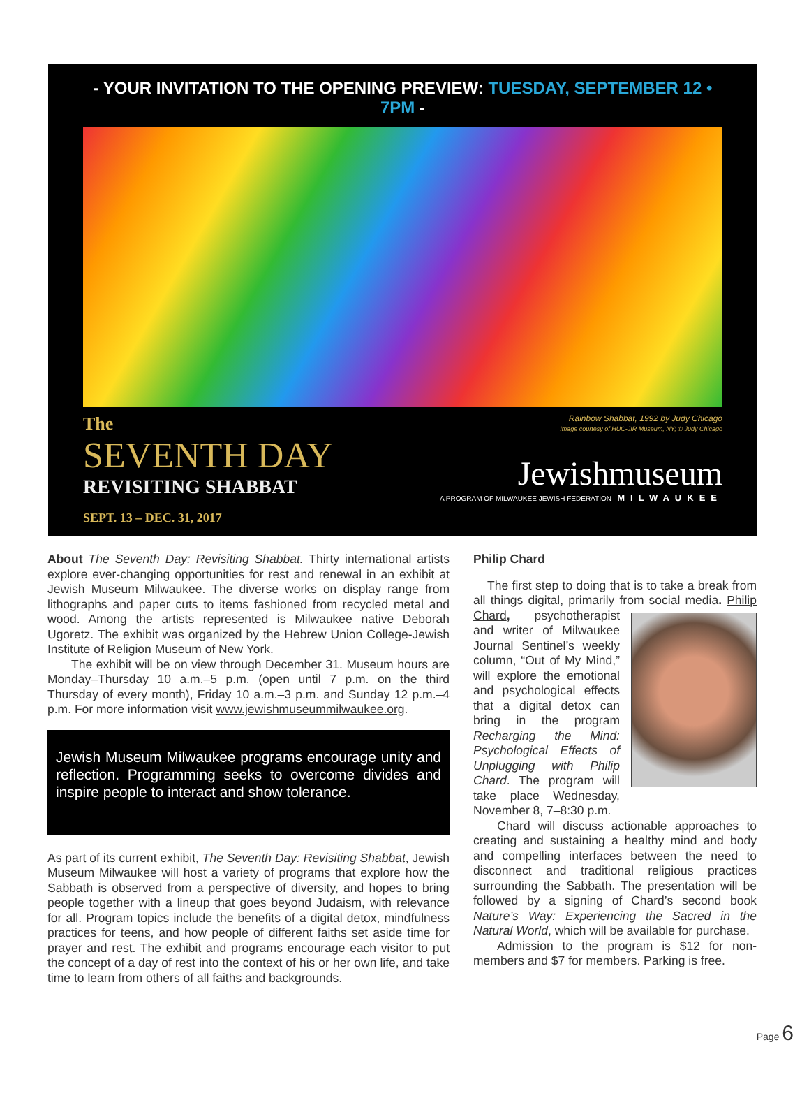- YOUR INVITATION TO THE OPENING PREVIEW: TUESDAY, SEPTEMBER 12 • 7PM -
The
SEVENTH DAY
REVISITING SHABBAT
SEPT. 13 – DEC. 31, 2017
Rainbow Shabbat, 1992 by Judy Chicago
Image courtesy of HUC-JIR Museum, NY; © Judy Chicago
Jewishmuseum
A PROGRAM OF MILWAUKEE JEWISH FEDERATION MILWAUKEE
About The Seventh Day: Revisiting Shabbat. Thirty international artists explore ever-changing opportunities for rest and renewal in an exhibit at Jewish Museum Milwaukee. The diverse works on display range from lithographs and paper cuts to items fashioned from recycled metal and wood. Among the artists represented is Milwaukee native Deborah Ugoretz. The exhibit was organized by the Hebrew Union College-Jewish Institute of Religion Museum of New York.
The exhibit will be on view through December 31. Museum hours are Monday–Thursday 10 a.m.–5 p.m. (open until 7 p.m. on the third Thursday of every month), Friday 10 a.m.–3 p.m. and Sunday 12 p.m.–4 p.m. For more information visit www.jewishmuseummilwaukee.org.
Jewish Museum Milwaukee programs encourage unity and reflection. Programming seeks to overcome divides and inspire people to interact and show tolerance.
As part of its current exhibit, The Seventh Day: Revisiting Shabbat, Jewish Museum Milwaukee will host a variety of programs that explore how the Sabbath is observed from a perspective of diversity, and hopes to bring people together with a lineup that goes beyond Judaism, with relevance for all. Program topics include the benefits of a digital detox, mindfulness practices for teens, and how people of different faiths set aside time for prayer and rest. The exhibit and programs encourage each visitor to put the concept of a day of rest into the context of his or her own life, and take time to learn from others of all faiths and backgrounds.
Philip Chard
The first step to doing that is to take a break from all things digital, primarily from social media. Philip Chard, psychotherapist and writer of Milwaukee Journal Sentinel’s weekly column, “Out of My Mind,” will explore the emotional and psychological effects that a digital detox can bring in the program Recharging the Mind: Psychological Effects of Unplugging with Philip Chard. The program will take place Wednesday, November 8, 7–8:30 p.m.
Chard will discuss actionable approaches to creating and sustaining a healthy mind and body and compelling interfaces between the need to disconnect and traditional religious practices surrounding the Sabbath. The presentation will be followed by a signing of Chard’s second book Nature’s Way: Experiencing the Sacred in the Natural World, which will be available for purchase.
Admission to the program is $12 for non-members and $7 for members. Parking is free.
Page 6